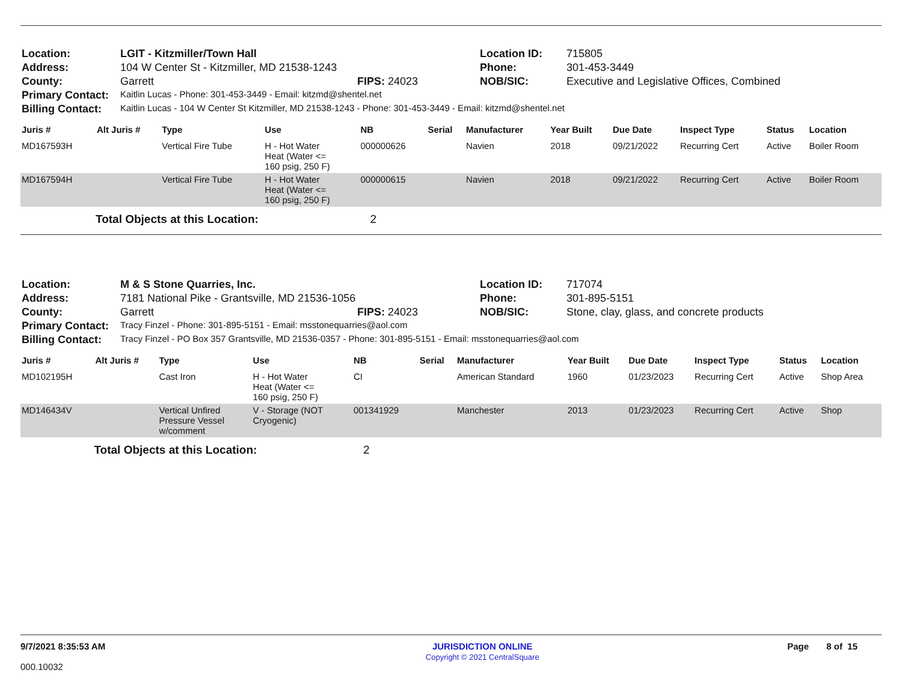| Location: | LGIT - Kitzmiller/Town Hall | | Location ID: | 715805 |
| Address: | 104 W Center St - Kitzmiller, MD 21538-1243 | | Phone: | 301-453-3449 |
| County: | Garrett | FIPS: 24023 | NOB/SIC: | Executive and Legislative Offices, Combined |
| Primary Contact: | Kaitlin Lucas - Phone: 301-453-3449 - Email: kitzmd@shentel.net | | | |
| Billing Contact: | Kaitlin Lucas - 104 W Center St Kitzmiller, MD 21538-1243 - Phone: 301-453-3449 - Email: kitzmd@shentel.net | | | |
| Juris # | Alt Juris # | Type | Use | NB | Serial | Manufacturer | Year Built | Due Date | Inspect Type | Status | Location |
| --- | --- | --- | --- | --- | --- | --- | --- | --- | --- | --- | --- |
| MD167593H | | Vertical Fire Tube | H - Hot Water Heat (Water <= 160 psig, 250 F) | 000000626 | | Navien | 2018 | 09/21/2022 | Recurring Cert | Active | Boiler Room |
| MD167594H | | Vertical Fire Tube | H - Hot Water Heat (Water <= 160 psig, 250 F) | 000000615 | | Navien | 2018 | 09/21/2022 | Recurring Cert | Active | Boiler Room |
| | Total Objects at this Location: | | | 2 | | | | | | | |
| Location: | M & S Stone Quarries, Inc. | | Location ID: | 717074 |
| Address: | 7181 National Pike - Grantsville, MD 21536-1056 | | Phone: | 301-895-5151 |
| County: | Garrett | FIPS: 24023 | NOB/SIC: | Stone, clay, glass, and concrete products |
| Primary Contact: | Tracy Finzel - Phone: 301-895-5151 - Email: msstonequarries@aol.com | | | |
| Billing Contact: | Tracy Finzel - PO Box 357 Grantsville, MD 21536-0357 - Phone: 301-895-5151 - Email: msstonequarries@aol.com | | | |
| Juris # | Alt Juris # | Type | Use | NB | Serial | Manufacturer | Year Built | Due Date | Inspect Type | Status | Location |
| --- | --- | --- | --- | --- | --- | --- | --- | --- | --- | --- | --- |
| MD102195H | | Cast Iron | H - Hot Water Heat (Water <= 160 psig, 250 F) | CI | | American Standard | 1960 | 01/23/2023 | Recurring Cert | Active | Shop Area |
| MD146434V | | Vertical Unfired Pressure Vessel w/comment | V - Storage (NOT Cryogenic) | 001341929 | | Manchester | 2013 | 01/23/2023 | Recurring Cert | Active | Shop |
| | Total Objects at this Location: | | | 2 | | | | | | | |
9/7/2021 8:35:53 AM
000.10032
JURISDICTION ONLINE
Copyright © 2021 CentralSquare
Page 8 of 15